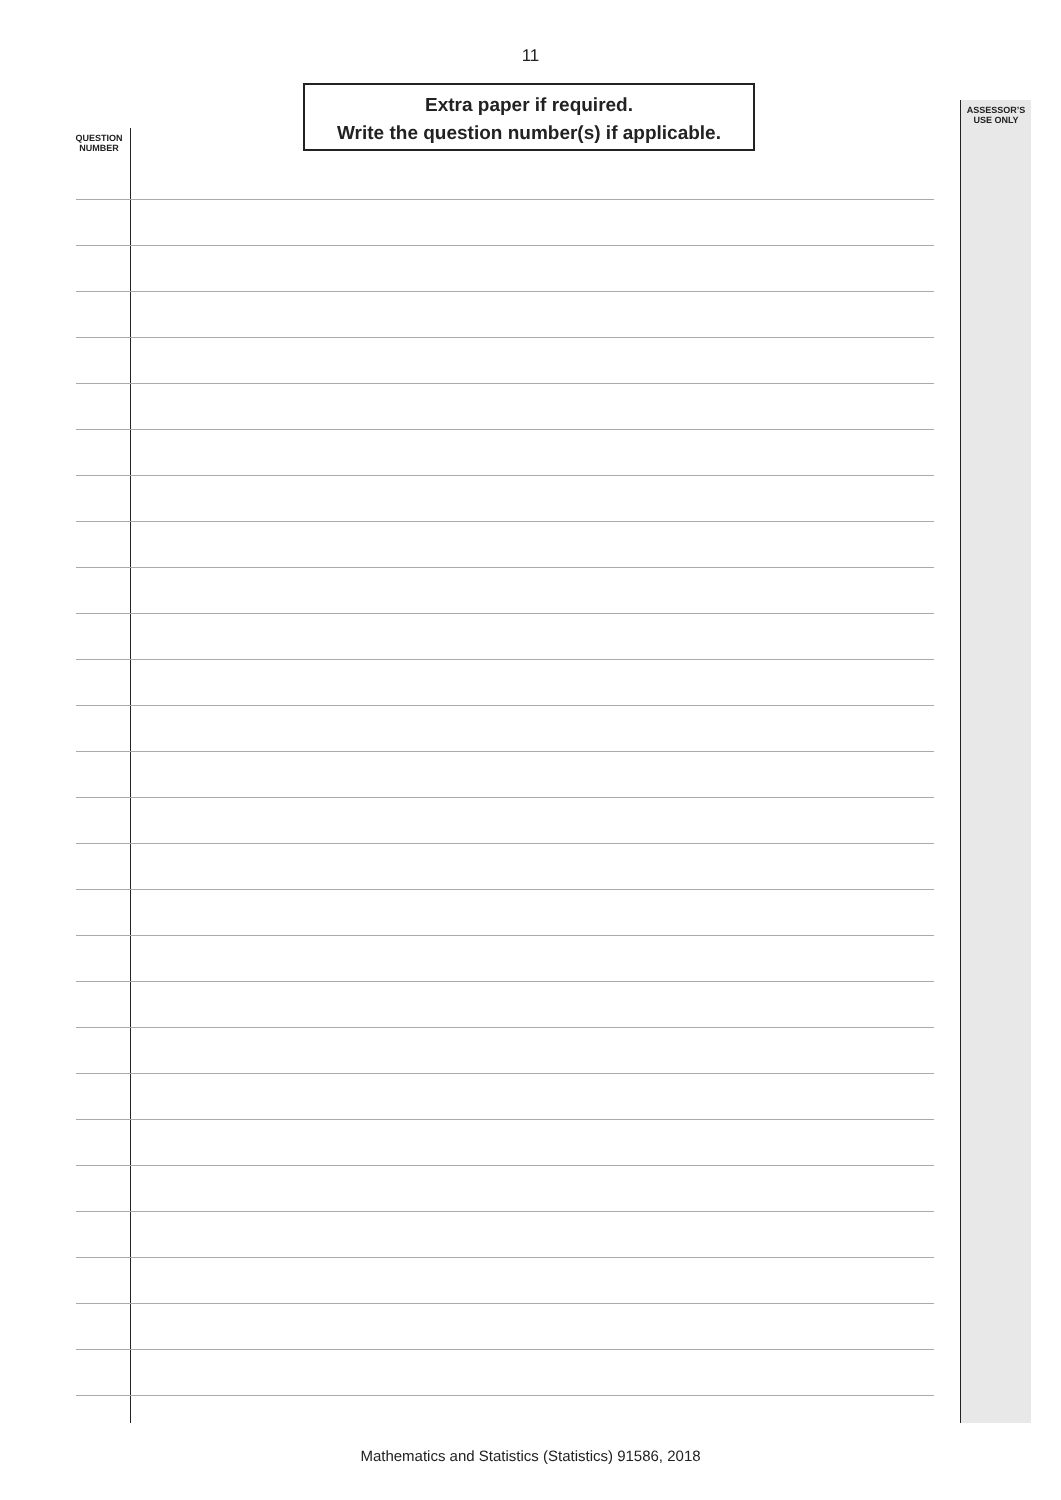11
Extra paper if required.
Write the question number(s) if applicable.
QUESTION
NUMBER
ASSESSOR’S
USE ONLY
Mathematics and Statistics (Statistics) 91586, 2018